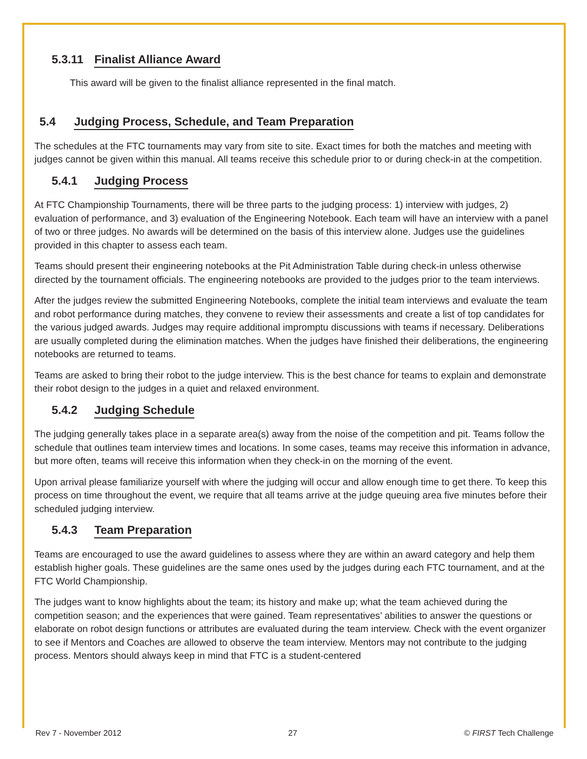5.3.11 Finalist Alliance Award
This award will be given to the finalist alliance represented in the final match.
5.4 Judging Process, Schedule, and Team Preparation
The schedules at the FTC tournaments may vary from site to site. Exact times for both the matches and meeting with judges cannot be given within this manual. All teams receive this schedule prior to or during check-in at the competition.
5.4.1 Judging Process
At FTC Championship Tournaments, there will be three parts to the judging process: 1) interview with judges, 2) evaluation of performance, and 3) evaluation of the Engineering Notebook. Each team will have an interview with a panel of two or three judges. No awards will be determined on the basis of this interview alone. Judges use the guidelines provided in this chapter to assess each team.
Teams should present their engineering notebooks at the Pit Administration Table during check-in unless otherwise directed by the tournament officials. The engineering notebooks are provided to the judges prior to the team interviews.
After the judges review the submitted Engineering Notebooks, complete the initial team interviews and evaluate the team and robot performance during matches, they convene to review their assessments and create a list of top candidates for the various judged awards. Judges may require additional impromptu discussions with teams if necessary. Deliberations are usually completed during the elimination matches. When the judges have finished their deliberations, the engineering notebooks are returned to teams.
Teams are asked to bring their robot to the judge interview. This is the best chance for teams to explain and demonstrate their robot design to the judges in a quiet and relaxed environment.
5.4.2 Judging Schedule
The judging generally takes place in a separate area(s) away from the noise of the competition and pit. Teams follow the schedule that outlines team interview times and locations. In some cases, teams may receive this information in advance, but more often, teams will receive this information when they check-in on the morning of the event.
Upon arrival please familiarize yourself with where the judging will occur and allow enough time to get there. To keep this process on time throughout the event, we require that all teams arrive at the judge queuing area five minutes before their scheduled judging interview.
5.4.3 Team Preparation
Teams are encouraged to use the award guidelines to assess where they are within an award category and help them establish higher goals. These guidelines are the same ones used by the judges during each FTC tournament, and at the FTC World Championship.
The judges want to know highlights about the team; its history and make up; what the team achieved during the competition season; and the experiences that were gained. Team representatives’ abilities to answer the questions or elaborate on robot design functions or attributes are evaluated during the team interview. Check with the event organizer to see if Mentors and Coaches are allowed to observe the team interview. Mentors may not contribute to the judging process. Mentors should always keep in mind that FTC is a student-centered
Rev 7 - November 2012 27 © FIRST Tech Challenge